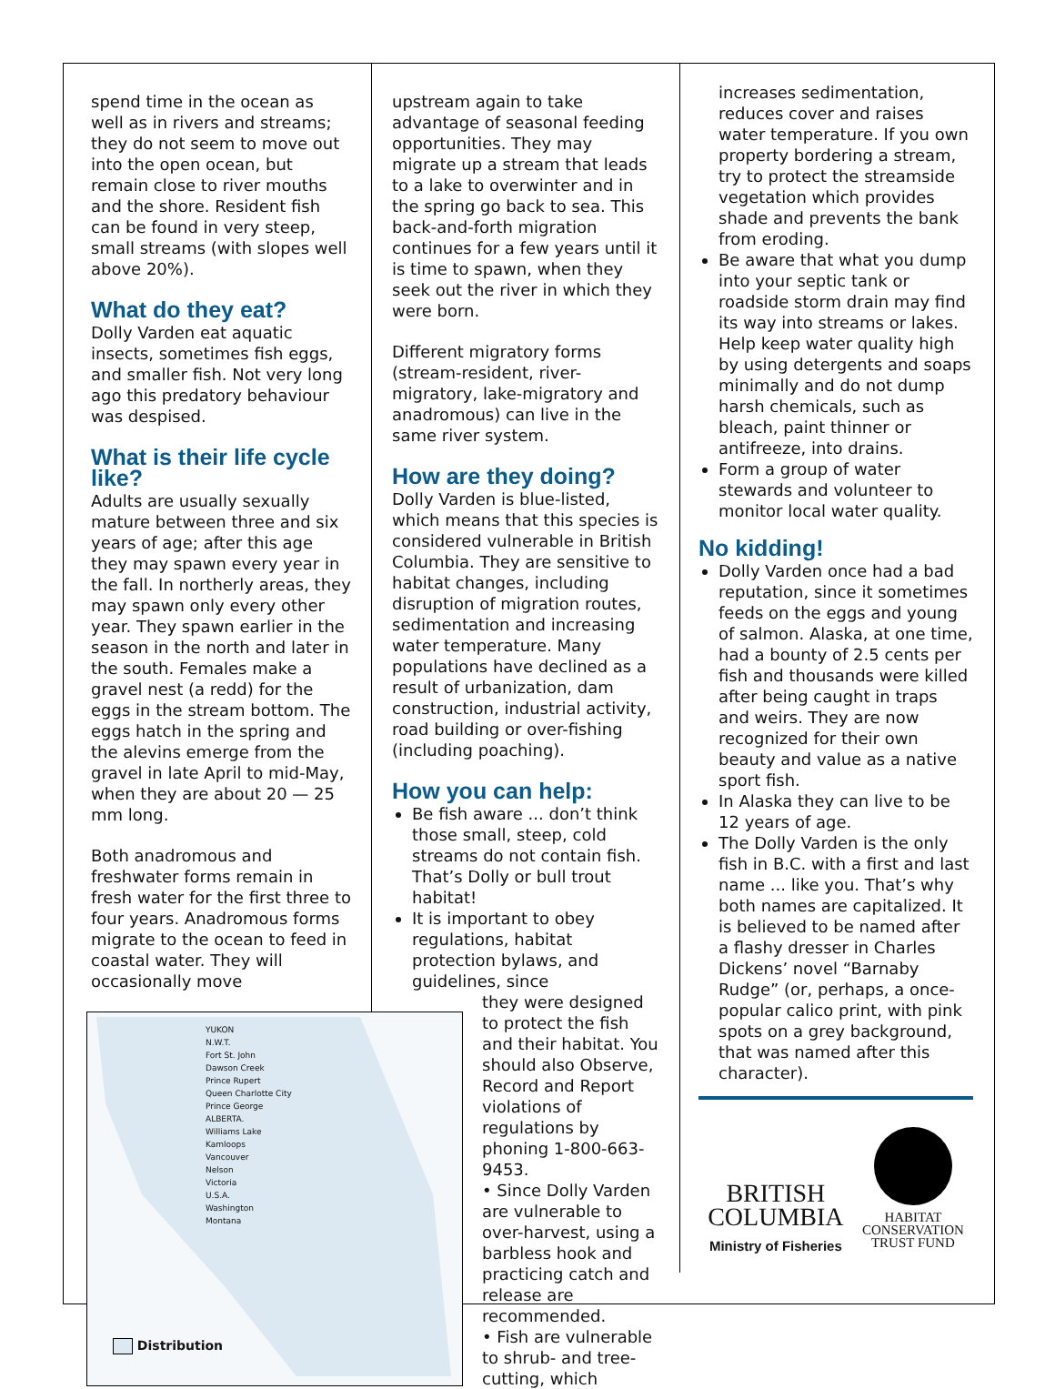spend time in the ocean as well as in rivers and streams; they do not seem to move out into the open ocean, but remain close to river mouths and the shore. Resident fish can be found in very steep, small streams (with slopes well above 20%).
What do they eat?
Dolly Varden eat aquatic insects, sometimes fish eggs, and smaller fish. Not very long ago this predatory behaviour was despised.
What is their life cycle like?
Adults are usually sexually mature between three and six years of age; after this age they may spawn every year in the fall. In northerly areas, they may spawn only every other year. They spawn earlier in the season in the north and later in the south. Females make a gravel nest (a redd) for the eggs in the stream bottom. The eggs hatch in the spring and the alevins emerge from the gravel in late April to mid-May, when they are about 20 — 25 mm long.
Both anadromous and freshwater forms remain in fresh water for the first three to four years. Anadromous forms migrate to the ocean to feed in coastal water. They will occasionally move
YUKON
N.W.T.
Fort St. John
Dawson Creek
Prince Rupert
Queen Charlotte City
Prince George
ALBERTA.
Williams Lake
Kamloops
Vancouver
Nelson
Victoria
U.S.A.
Washington
Montana
Distribution
upstream again to take advantage of seasonal feeding opportunities. They may migrate up a stream that leads to a lake to overwinter and in the spring go back to sea. This back-and-forth migration continues for a few years until it is time to spawn, when they seek out the river in which they were born.
Different migratory forms (stream-resident, river-migratory, lake-migratory and anadromous) can live in the same river system.
How are they doing?
Dolly Varden is blue-listed, which means that this species is considered vulnerable in British Columbia. They are sensitive to habitat changes, including disruption of migration routes, sedimentation and increasing water temperature. Many populations have declined as a result of urbanization, dam construction, industrial activity, road building or over-fishing (including poaching).
How you can help:
Be fish aware ... don’t think those small, steep, cold streams do not contain fish. That’s Dolly or bull trout habitat!
It is important to obey regulations, habitat protection bylaws, and guidelines, since
they were designed to protect the fish and their habitat. You should also Observe, Record and Report violations of regulations by phoning 1-800-663-9453.
• Since Dolly Varden are vulnerable to over-harvest, using a barbless hook and practicing catch and release are recommended.
• Fish are vulnerable to shrub- and tree-cutting, which
increases sedimentation, reduces cover and raises water temperature. If you own property bordering a stream, try to protect the streamside vegetation which provides shade and prevents the bank from eroding.
Be aware that what you dump into your septic tank or roadside storm drain may find its way into streams or lakes. Help keep water quality high by using detergents and soaps minimally and do not dump harsh chemicals, such as bleach, paint thinner or antifreeze, into drains.
Form a group of water stewards and volunteer to monitor local water quality.
No kidding!
Dolly Varden once had a bad reputation, since it sometimes feeds on the eggs and young of salmon. Alaska, at one time, had a bounty of 2.5 cents per fish and thousands were killed after being caught in traps and weirs. They are now recognized for their own beauty and value as a native sport fish.
In Alaska they can live to be 12 years of age.
The Dolly Varden is the only fish in B.C. with a first and last name ... like you. That’s why both names are capitalized. It is believed to be named after a flashy dresser in Charles Dickens’ novel “Barnaby Rudge” (or, perhaps, a once-popular calico print, with pink spots on a grey background, that was named after this character).
BRITISH
COLUMBIA
Ministry of Fisheries
HABITAT
CONSERVATION
TRUST FUND